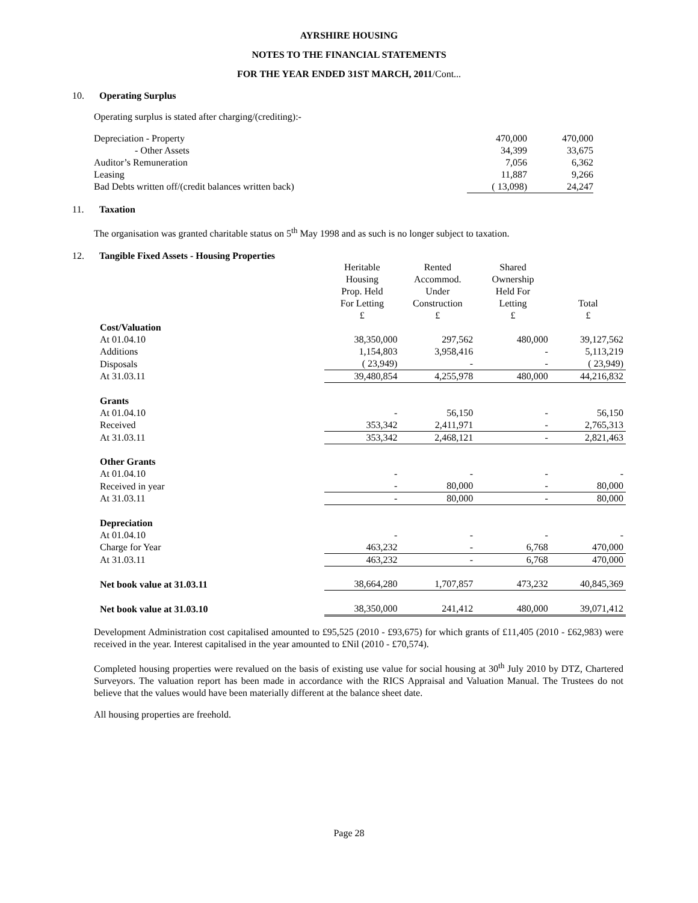AYRSHIRE HOUSING
NOTES TO THE FINANCIAL STATEMENTS
FOR THE YEAR ENDED 31ST MARCH, 2011/Cont...
10. Operating Surplus
Operating surplus is stated after charging/(crediting):-
| Depreciation - Property | 470,000 | 470,000 |
| - Other Assets | 34,399 | 33,675 |
| Auditor’s Remuneration | 7,056 | 6,362 |
| Leasing | 11,887 | 9,266 |
| Bad Debts written off/(credit balances written back) | ( 13,098) | 24,247 |
11. Taxation
The organisation was granted charitable status on 5<sup>th</sup> May 1998 and as such is no longer subject to taxation.
12. Tangible Fixed Assets - Housing Properties
| | Heritable Housing Prop. Held For Letting £ | Rented Accommod. Under Construction £ | Shared Ownership Held For Letting £ | Total £ |
| Cost/Valuation | | | | |
| At 01.04.10 | 38,350,000 | 297,562 | 480,000 | 39,127,562 |
| Additions | 1,154,803 | 3,958,416 | - | 5,113,219 |
| Disposals | ( 23,949) | - | - | ( 23,949) |
| At 31.03.11 | 39,480,854 | 4,255,978 | 480,000 | 44,216,832 |
| Grants | | | | |
| At 01.04.10 | - | 56,150 | - | 56,150 |
| Received | 353,342 | 2,411,971 | - | 2,765,313 |
| At 31.03.11 | 353,342 | 2,468,121 | - | 2,821,463 |
| Other Grants | | | | |
| At 01.04.10 | - | - | - | - |
| Received in year | - | 80,000 | - | 80,000 |
| At 31.03.11 | - | 80,000 | - | 80,000 |
| Depreciation | | | | |
| At 01.04.10 | - | - | - | - |
| Charge for Year | 463,232 | - | 6,768 | 470,000 |
| At 31.03.11 | 463,232 | - | 6,768 | 470,000 |
| Net book value at 31.03.11 | 38,664,280 | 1,707,857 | 473,232 | 40,845,369 |
| Net book value at 31.03.10 | 38,350,000 | 241,412 | 480,000 | 39,071,412 |
Development Administration cost capitalised amounted to £95,525 (2010 - £93,675) for which grants of £11,405 (2010 - £62,983) were received in the year. Interest capitalised in the year amounted to £Nil (2010 - £70,574).
Completed housing properties were revalued on the basis of existing use value for social housing at 30<sup>th</sup> July 2010 by DTZ, Chartered Surveyors. The valuation report has been made in accordance with the RICS Appraisal and Valuation Manual. The Trustees do not believe that the values would have been materially different at the balance sheet date.
All housing properties are freehold.
Page 28